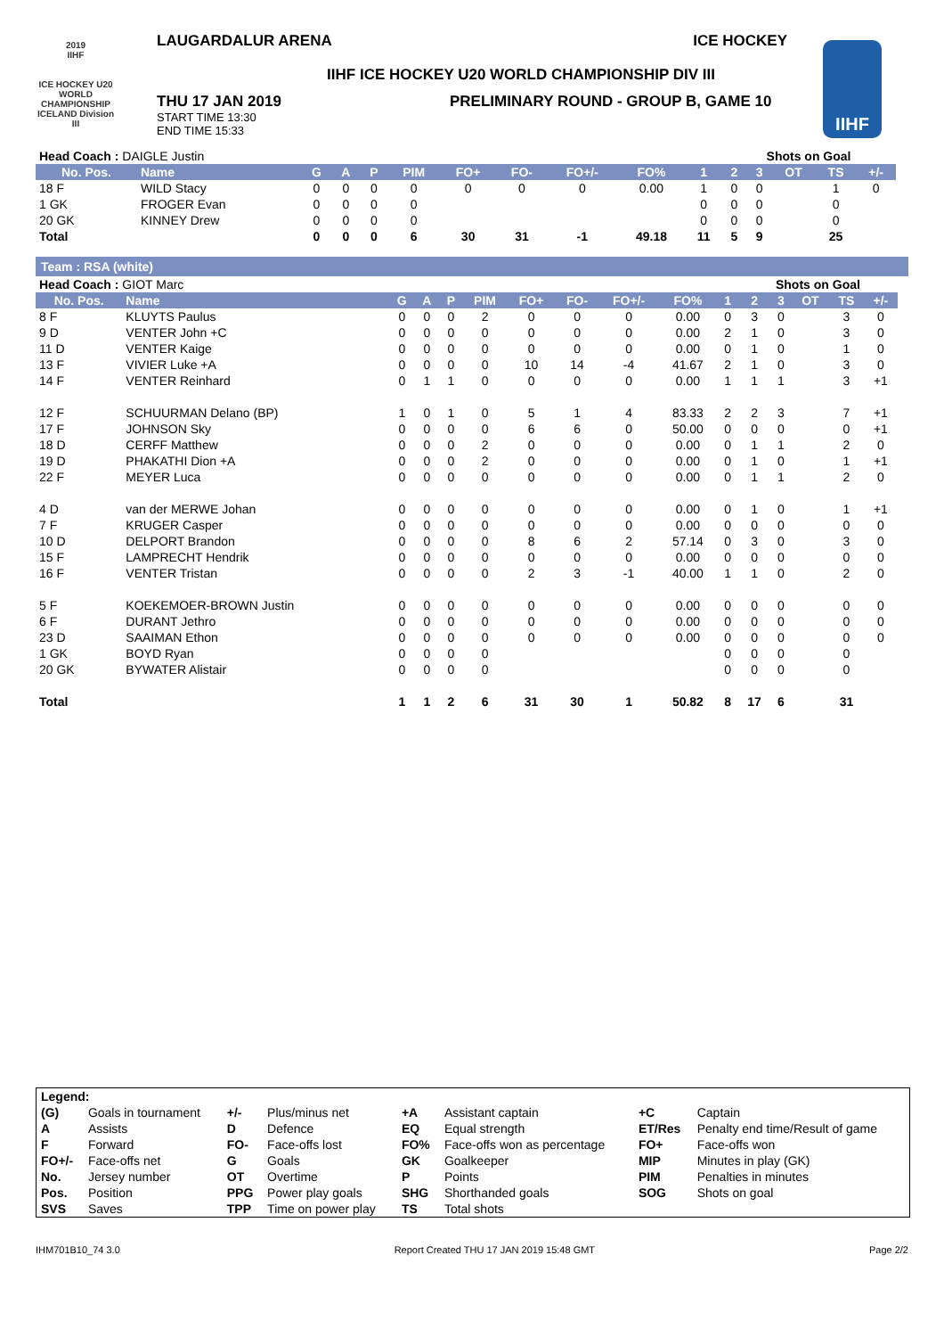2019
IIHF
ICE HOCKEY U20 WORLD CHAMPIONSHIP ICELAND Division III
IIHF
LAUGARDALUR ARENA ICE HOCKEY
IIHF ICE HOCKEY U20 WORLD CHAMPIONSHIP DIV III
THU 17 JAN 2019
START TIME 13:30
END TIME 15:33
PRELIMINARY ROUND - GROUP B, GAME 10
| Head Coach : DAIGLE Justin | | | | | | | | | | | Shots on Goal | | | | | |
| No. Pos. | Name | G | A | P | PIM | FO+ | FO- | FO+/- | FO% | 1 | 2 | 3 | OT | TS | +/- | |
| 18 F | WILD Stacy | 0 | 0 | 0 | 0 | 0 | 0 | 0 | 0.00 | 1 | 0 | 0 | | 1 | 0 | |
| 1 GK | FROGER Evan | 0 | 0 | 0 | 0 | | | | | 0 | 0 | 0 | | 0 | | |
| 20 GK | KINNEY Drew | 0 | 0 | 0 | 0 | | | | | 0 | 0 | 0 | | 0 | | |
| Total | | 0 | 0 | 0 | 6 | 30 | 31 | -1 | 49.18 | 11 | 5 | 9 | | 25 | | |
Team : RSA (white)
| Head Coach : GIOT Marc | | | | | | | | | | | Shots on Goal | | | | | |
| No. Pos. | Name | G | A | P | PIM | FO+ | FO- | FO+/- | FO% | 1 | 2 | 3 | OT | TS | +/- | |
| 8 F | KLUYTS Paulus | 0 | 0 | 0 | 2 | 0 | 0 | 0 | 0.00 | 0 | 3 | 0 | | 3 | 0 | |
| 9 D | VENTER John +C | 0 | 0 | 0 | 0 | 0 | 0 | 0 | 0.00 | 2 | 1 | 0 | | 3 | 0 | |
| 11 D | VENTER Kaige | 0 | 0 | 0 | 0 | 0 | 0 | 0 | 0.00 | 0 | 1 | 0 | | 1 | 0 | |
| 13 F | VIVIER Luke +A | 0 | 0 | 0 | 0 | 10 | 14 | -4 | 41.67 | 2 | 1 | 0 | | 3 | 0 | |
| 14 F | VENTER Reinhard | 0 | 1 | 1 | 0 | 0 | 0 | 0 | 0.00 | 1 | 1 | 1 | | 3 | +1 | |
| 12 F | SCHUURMAN Delano (BP) | 1 | 0 | 1 | 0 | 5 | 1 | 4 | 83.33 | 2 | 2 | 3 | | 7 | +1 | |
| 17 F | JOHNSON Sky | 0 | 0 | 0 | 0 | 6 | 6 | 0 | 50.00 | 0 | 0 | 0 | | 0 | +1 | |
| 18 D | CERFF Matthew | 0 | 0 | 0 | 2 | 0 | 0 | 0 | 0.00 | 0 | 1 | 1 | | 2 | 0 | |
| 19 D | PHAKATHI Dion +A | 0 | 0 | 0 | 2 | 0 | 0 | 0 | 0.00 | 0 | 1 | 0 | | 1 | +1 | |
| 22 F | MEYER Luca | 0 | 0 | 0 | 0 | 0 | 0 | 0 | 0.00 | 0 | 1 | 1 | | 2 | 0 | |
| 4 D | van der MERWE Johan | 0 | 0 | 0 | 0 | 0 | 0 | 0 | 0.00 | 0 | 1 | 0 | | 1 | +1 | |
| 7 F | KRUGER Casper | 0 | 0 | 0 | 0 | 0 | 0 | 0 | 0.00 | 0 | 0 | 0 | | 0 | 0 | |
| 10 D | DELPORT Brandon | 0 | 0 | 0 | 0 | 8 | 6 | 2 | 57.14 | 0 | 3 | 0 | | 3 | 0 | |
| 15 F | LAMPRECHT Hendrik | 0 | 0 | 0 | 0 | 0 | 0 | 0 | 0.00 | 0 | 0 | 0 | | 0 | 0 | |
| 16 F | VENTER Tristan | 0 | 0 | 0 | 0 | 2 | 3 | -1 | 40.00 | 1 | 1 | 0 | | 2 | 0 | |
| 5 F | KOEKEMOER-BROWN Justin | 0 | 0 | 0 | 0 | 0 | 0 | 0 | 0.00 | 0 | 0 | 0 | | 0 | 0 | |
| 6 F | DURANT Jethro | 0 | 0 | 0 | 0 | 0 | 0 | 0 | 0.00 | 0 | 0 | 0 | | 0 | 0 | |
| 23 D | SAAIMAN Ethon | 0 | 0 | 0 | 0 | 0 | 0 | 0 | 0.00 | 0 | 0 | 0 | | 0 | 0 | |
| 1 GK | BOYD Ryan | 0 | 0 | 0 | 0 | | | | | 0 | 0 | 0 | | 0 | | |
| 20 GK | BYWATER Alistair | 0 | 0 | 0 | 0 | | | | | 0 | 0 | 0 | | 0 | | |
| Total | | 1 | 1 | 2 | 6 | 31 | 30 | 1 | 50.82 | 8 | 17 | 6 | | 31 | | |
| Legend: | | | | | | | |
| (G) | Goals in tournament | +/- | Plus/minus net | +A | Assistant captain | +C | Captain |
| A | Assists | D | Defence | EQ | Equal strength | ET/Res | Penalty end time/Result of game |
| F | Forward | FO- | Face-offs lost | FO% | Face-offs won as percentage | FO+ | Face-offs won |
| FO+/- | Face-offs net | G | Goals | GK | Goalkeeper | MIP | Minutes in play (GK) |
| No. | Jersey number | OT | Overtime | P | Points | PIM | Penalties in minutes |
| Pos. | Position | PPG | Power play goals | SHG | Shorthanded goals | SOG | Shots on goal |
| SVS | Saves | TPP | Time on power play | TS | Total shots | | |
IHM701B10_74 3.0 Report Created THU 17 JAN 2019 15:48 GMT Page 2/2